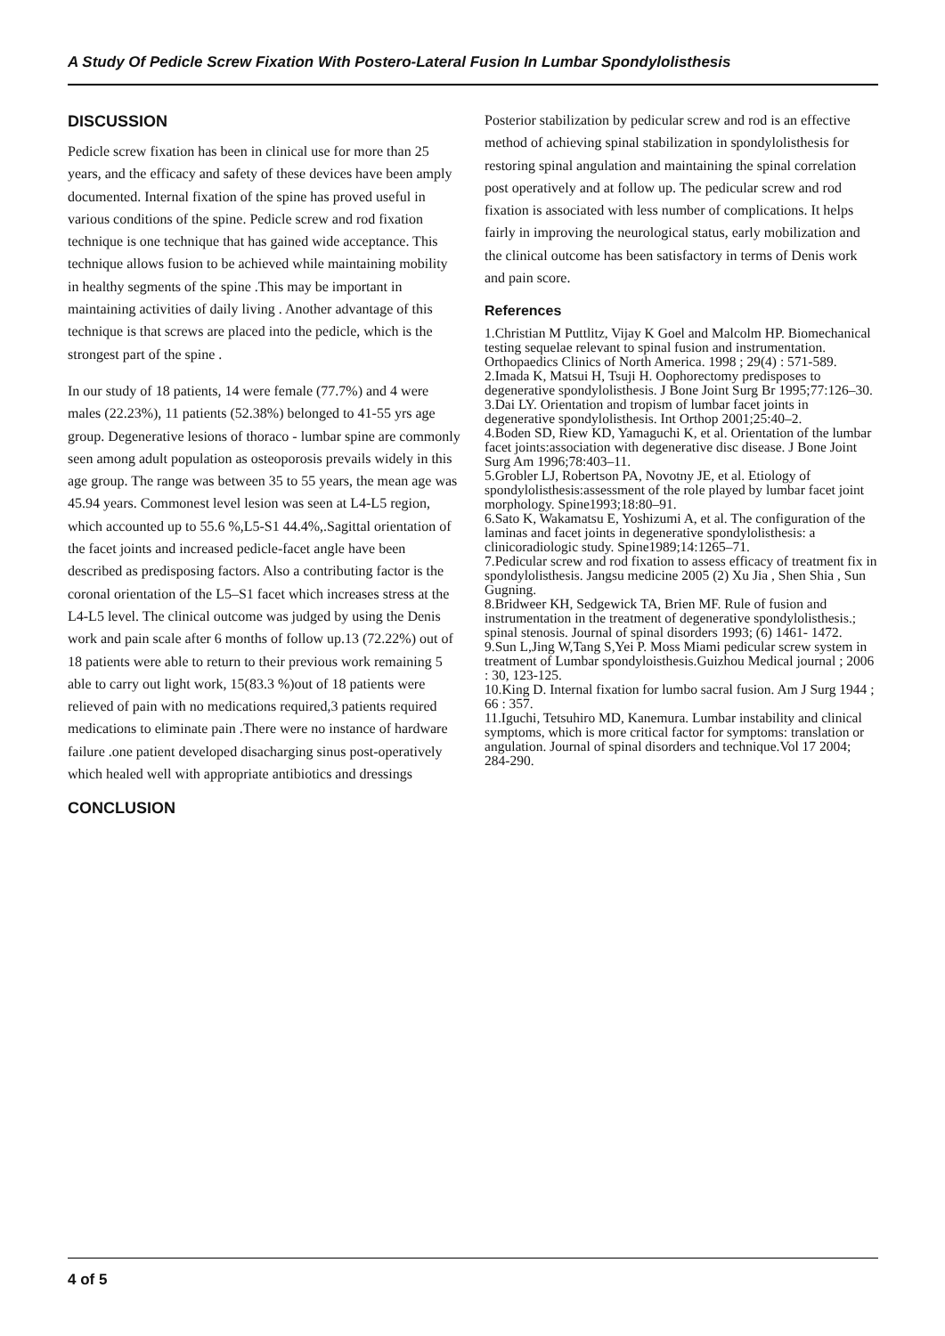A Study Of Pedicle Screw Fixation With Postero-Lateral Fusion In Lumbar Spondylolisthesis
DISCUSSION
Pedicle screw fixation has been in clinical use for more than 25 years, and the efficacy and safety of these devices have been amply documented. Internal fixation of the spine has proved useful in various conditions of the spine. Pedicle screw and rod fixation technique is one technique that has gained wide acceptance. This technique allows fusion to be achieved while maintaining mobility in healthy segments of the spine .This may be important in maintaining activities of daily living . Another advantage of this technique is that screws are placed into the pedicle, which is the strongest part of the spine .
In our study of 18 patients, 14 were female (77.7%) and 4 were males (22.23%), 11 patients (52.38%) belonged to 41-55 yrs age group. Degenerative lesions of thoraco - lumbar spine are commonly seen among adult population as osteoporosis prevails widely in this age group. The range was between 35 to 55 years, the mean age was 45.94 years. Commonest level lesion was seen at L4-L5 region, which accounted up to 55.6 %,L5-S1 44.4%,.Sagittal orientation of the facet joints and increased pedicle-facet angle have been described as predisposing factors. Also a contributing factor is the coronal orientation of the L5–S1 facet which increases stress at the L4-L5 level. The clinical outcome was judged by using the Denis work and pain scale after 6 months of follow up.13 (72.22%) out of 18 patients were able to return to their previous work remaining 5 able to carry out light work, 15(83.3 %)out of 18 patients were relieved of pain with no medications required,3 patients required medications to eliminate pain .There were no instance of hardware failure .one patient developed disacharging sinus post-operatively which healed well with appropriate antibiotics and dressings
CONCLUSION
Posterior stabilization by pedicular screw and rod is an effective method of achieving spinal stabilization in spondylolisthesis for restoring spinal angulation and maintaining the spinal correlation post operatively and at follow up. The pedicular screw and rod fixation is associated with less number of complications. It helps fairly in improving the neurological status, early mobilization and the clinical outcome has been satisfactory in terms of Denis work and pain score.
References
1.Christian M Puttlitz, Vijay K Goel and Malcolm HP. Biomechanical testing sequelae relevant to spinal fusion and instrumentation. Orthopaedics Clinics of North America. 1998 ; 29(4) : 571-589.
2.Imada K, Matsui H, Tsuji H. Oophorectomy predisposes to degenerative spondylolisthesis. J Bone Joint Surg Br 1995;77:126–30.
3.Dai LY. Orientation and tropism of lumbar facet joints in degenerative spondylolisthesis. Int Orthop 2001;25:40–2.
4.Boden SD, Riew KD, Yamaguchi K, et al. Orientation of the lumbar facet joints:association with degenerative disc disease. J Bone Joint Surg Am 1996;78:403–11.
5.Grobler LJ, Robertson PA, Novotny JE, et al. Etiology of spondylolisthesis:assessment of the role played by lumbar facet joint morphology. Spine1993;18:80–91.
6.Sato K, Wakamatsu E, Yoshizumi A, et al. The configuration of the laminas and facet joints in degenerative spondylolisthesis: a clinicoradiologic study. Spine1989;14:1265–71.
7.Pedicular screw and rod fixation to assess efficacy of treatment fix in spondylolisthesis. Jangsu medicine 2005 (2) Xu Jia , Shen Shia , Sun Gugning.
8.Bridweer KH, Sedgewick TA, Brien MF. Rule of fusion and instrumentation in the treatment of degenerative spondylolisthesis.; spinal stenosis. Journal of spinal disorders 1993; (6) 1461- 1472.
9.Sun L,Jing W,Tang S,Yei P. Moss Miami pedicular screw system in treatment of Lumbar spondyloisthesis.Guizhou Medical journal ; 2006 : 30, 123-125.
10.King D. Internal fixation for lumbo sacral fusion. Am J Surg 1944 ; 66 : 357.
11.Iguchi, Tetsuhiro MD, Kanemura. Lumbar instability and clinical symptoms, which is more critical factor for symptoms: translation or angulation. Journal of spinal disorders and technique.Vol 17 2004; 284-290.
4 of 5